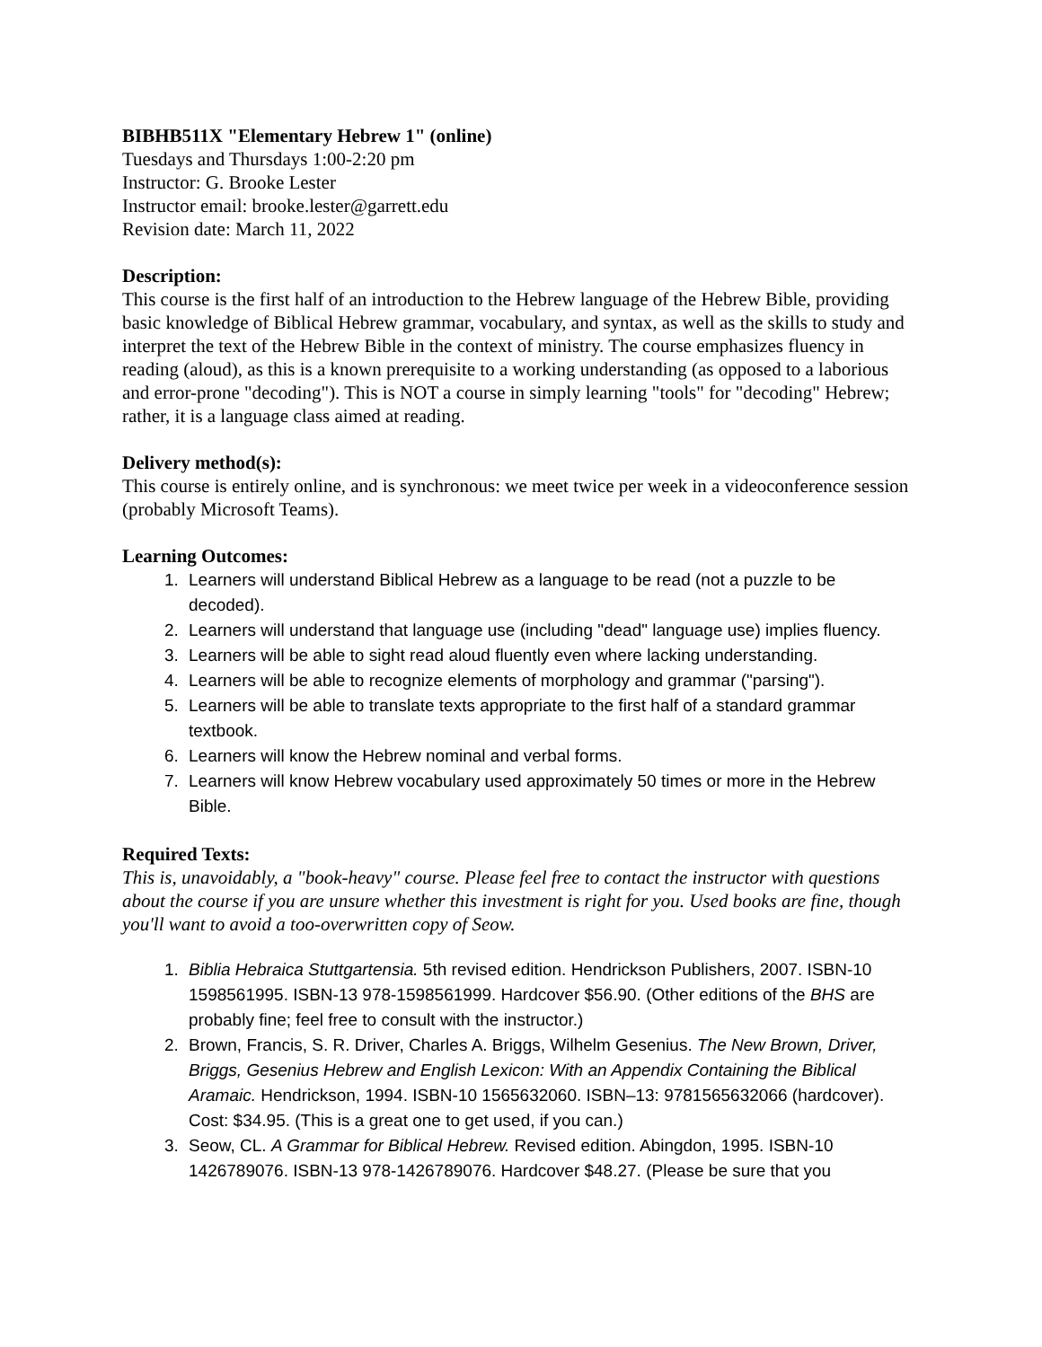BIBHB511X "Elementary Hebrew 1" (online)
Tuesdays and Thursdays 1:00-2:20 pm
Instructor: G. Brooke Lester
Instructor email: brooke.lester@garrett.edu
Revision date: March 11, 2022
Description:
This course is the first half of an introduction to the Hebrew language of the Hebrew Bible, providing basic knowledge of Biblical Hebrew grammar, vocabulary, and syntax, as well as the skills to study and interpret the text of the Hebrew Bible in the context of ministry. The course emphasizes fluency in reading (aloud), as this is a known prerequisite to a working understanding (as opposed to a laborious and error-prone "decoding"). This is NOT a course in simply learning "tools" for "decoding" Hebrew; rather, it is a language class aimed at reading.
Delivery method(s):
This course is entirely online, and is synchronous: we meet twice per week in a videoconference session (probably Microsoft Teams).
Learning Outcomes:
1. Learners will understand Biblical Hebrew as a language to be read (not a puzzle to be decoded).
2. Learners will understand that language use (including "dead" language use) implies fluency.
3. Learners will be able to sight read aloud fluently even where lacking understanding.
4. Learners will be able to recognize elements of morphology and grammar ("parsing").
5. Learners will be able to translate texts appropriate to the first half of a standard grammar textbook.
6. Learners will know the Hebrew nominal and verbal forms.
7. Learners will know Hebrew vocabulary used approximately 50 times or more in the Hebrew Bible.
Required Texts:
This is, unavoidably, a "book-heavy" course. Please feel free to contact the instructor with questions about the course if you are unsure whether this investment is right for you. Used books are fine, though you'll want to avoid a too-overwritten copy of Seow.
1. Biblia Hebraica Stuttgartensia. 5th revised edition. Hendrickson Publishers, 2007. ISBN-10 1598561995. ISBN-13 978-1598561999. Hardcover $56.90. (Other editions of the BHS are probably fine; feel free to consult with the instructor.)
2. Brown, Francis, S. R. Driver, Charles A. Briggs, Wilhelm Gesenius. The New Brown, Driver, Briggs, Gesenius Hebrew and English Lexicon: With an Appendix Containing the Biblical Aramaic. Hendrickson, 1994. ISBN-10 1565632060. ISBN–13: 9781565632066 (hardcover). Cost: $34.95. (This is a great one to get used, if you can.)
3. Seow, CL. A Grammar for Biblical Hebrew. Revised edition. Abingdon, 1995. ISBN-10 1426789076. ISBN-13 978-1426789076. Hardcover $48.27. (Please be sure that you